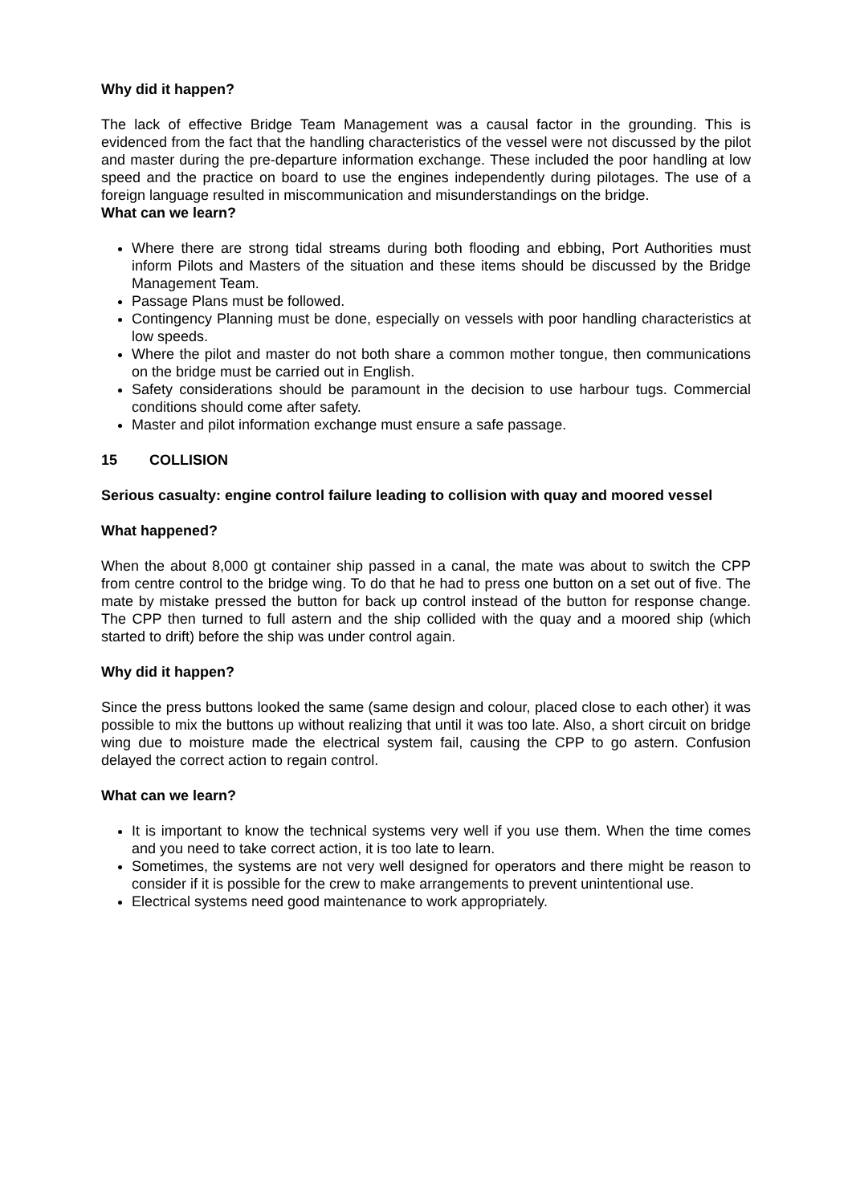Why did it happen?
The lack of effective Bridge Team Management was a causal factor in the grounding. This is evidenced from the fact that the handling characteristics of the vessel were not discussed by the pilot and master during the pre-departure information exchange. These included the poor handling at low speed and the practice on board to use the engines independently during pilotages. The use of a foreign language resulted in miscommunication and misunderstandings on the bridge.
What can we learn?
Where there are strong tidal streams during both flooding and ebbing, Port Authorities must inform Pilots and Masters of the situation and these items should be discussed by the Bridge Management Team.
Passage Plans must be followed.
Contingency Planning must be done, especially on vessels with poor handling characteristics at low speeds.
Where the pilot and master do not both share a common mother tongue, then communications on the bridge must be carried out in English.
Safety considerations should be paramount in the decision to use harbour tugs. Commercial conditions should come after safety.
Master and pilot information exchange must ensure a safe passage.
15 COLLISION
Serious casualty: engine control failure leading to collision with quay and moored vessel
What happened?
When the about 8,000 gt container ship passed in a canal, the mate was about to switch the CPP from centre control to the bridge wing. To do that he had to press one button on a set out of five. The mate by mistake pressed the button for back up control instead of the button for response change. The CPP then turned to full astern and the ship collided with the quay and a moored ship (which started to drift) before the ship was under control again.
Why did it happen?
Since the press buttons looked the same (same design and colour, placed close to each other) it was possible to mix the buttons up without realizing that until it was too late. Also, a short circuit on bridge wing due to moisture made the electrical system fail, causing the CPP to go astern. Confusion delayed the correct action to regain control.
What can we learn?
It is important to know the technical systems very well if you use them. When the time comes and you need to take correct action, it is too late to learn.
Sometimes, the systems are not very well designed for operators and there might be reason to consider if it is possible for the crew to make arrangements to prevent unintentional use.
Electrical systems need good maintenance to work appropriately.